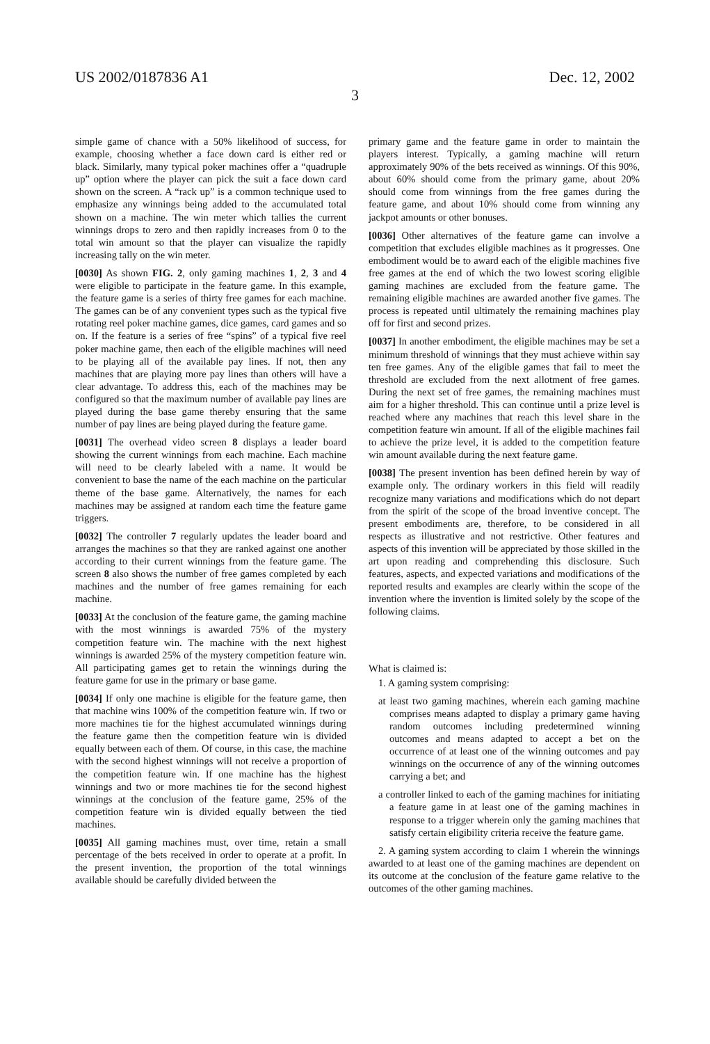US 2002/0187836 A1 Dec. 12, 2002
3
simple game of chance with a 50% likelihood of success, for example, choosing whether a face down card is either red or black. Similarly, many typical poker machines offer a “quadruple up” option where the player can pick the suit a face down card shown on the screen. A “rack up” is a common technique used to emphasize any winnings being added to the accumulated total shown on a machine. The win meter which tallies the current winnings drops to zero and then rapidly increases from 0 to the total win amount so that the player can visualize the rapidly increasing tally on the win meter.
[0030] As shown FIG. 2, only gaming machines 1, 2, 3 and 4 were eligible to participate in the feature game. In this example, the feature game is a series of thirty free games for each machine. The games can be of any convenient types such as the typical five rotating reel poker machine games, dice games, card games and so on. If the feature is a series of free “spins” of a typical five reel poker machine game, then each of the eligible machines will need to be playing all of the available pay lines. If not, then any machines that are playing more pay lines than others will have a clear advantage. To address this, each of the machines may be configured so that the maximum number of available pay lines are played during the base game thereby ensuring that the same number of pay lines are being played during the feature game.
[0031] The overhead video screen 8 displays a leader board showing the current winnings from each machine. Each machine will need to be clearly labeled with a name. It would be convenient to base the name of the each machine on the particular theme of the base game. Alternatively, the names for each machines may be assigned at random each time the feature game triggers.
[0032] The controller 7 regularly updates the leader board and arranges the machines so that they are ranked against one another according to their current winnings from the feature game. The screen 8 also shows the number of free games completed by each machines and the number of free games remaining for each machine.
[0033] At the conclusion of the feature game, the gaming machine with the most winnings is awarded 75% of the mystery competition feature win. The machine with the next highest winnings is awarded 25% of the mystery competition feature win. All participating games get to retain the winnings during the feature game for use in the primary or base game.
[0034] If only one machine is eligible for the feature game, then that machine wins 100% of the competition feature win. If two or more machines tie for the highest accumulated winnings during the feature game then the competition feature win is divided equally between each of them. Of course, in this case, the machine with the second highest winnings will not receive a proportion of the competition feature win. If one machine has the highest winnings and two or more machines tie for the second highest winnings at the conclusion of the feature game, 25% of the competition feature win is divided equally between the tied machines.
[0035] All gaming machines must, over time, retain a small percentage of the bets received in order to operate at a profit. In the present invention, the proportion of the total winnings available should be carefully divided between the
primary game and the feature game in order to maintain the players interest. Typically, a gaming machine will return approximately 90% of the bets received as winnings. Of this 90%, about 60% should come from the primary game, about 20% should come from winnings from the free games during the feature game, and about 10% should come from winning any jackpot amounts or other bonuses.
[0036] Other alternatives of the feature game can involve a competition that excludes eligible machines as it progresses. One embodiment would be to award each of the eligible machines five free games at the end of which the two lowest scoring eligible gaming machines are excluded from the feature game. The remaining eligible machines are awarded another five games. The process is repeated until ultimately the remaining machines play off for first and second prizes.
[0037] In another embodiment, the eligible machines may be set a minimum threshold of winnings that they must achieve within say ten free games. Any of the eligible games that fail to meet the threshold are excluded from the next allotment of free games. During the next set of free games, the remaining machines must aim for a higher threshold. This can continue until a prize level is reached where any machines that reach this level share in the competition feature win amount. If all of the eligible machines fail to achieve the prize level, it is added to the competition feature win amount available during the next feature game.
[0038] The present invention has been defined herein by way of example only. The ordinary workers in this field will readily recognize many variations and modifications which do not depart from the spirit of the scope of the broad inventive concept. The present embodiments are, therefore, to be considered in all respects as illustrative and not restrictive. Other features and aspects of this invention will be appreciated by those skilled in the art upon reading and comprehending this disclosure. Such features, aspects, and expected variations and modifications of the reported results and examples are clearly within the scope of the invention where the invention is limited solely by the scope of the following claims.
What is claimed is:
1. A gaming system comprising:
at least two gaming machines, wherein each gaming machine comprises means adapted to display a primary game having random outcomes including predetermined winning outcomes and means adapted to accept a bet on the occurrence of at least one of the winning outcomes and pay winnings on the occurrence of any of the winning outcomes carrying a bet; and
a controller linked to each of the gaming machines for initiating a feature game in at least one of the gaming machines in response to a trigger wherein only the gaming machines that satisfy certain eligibility criteria receive the feature game.
2. A gaming system according to claim 1 wherein the winnings awarded to at least one of the gaming machines are dependent on its outcome at the conclusion of the feature game relative to the outcomes of the other gaming machines.